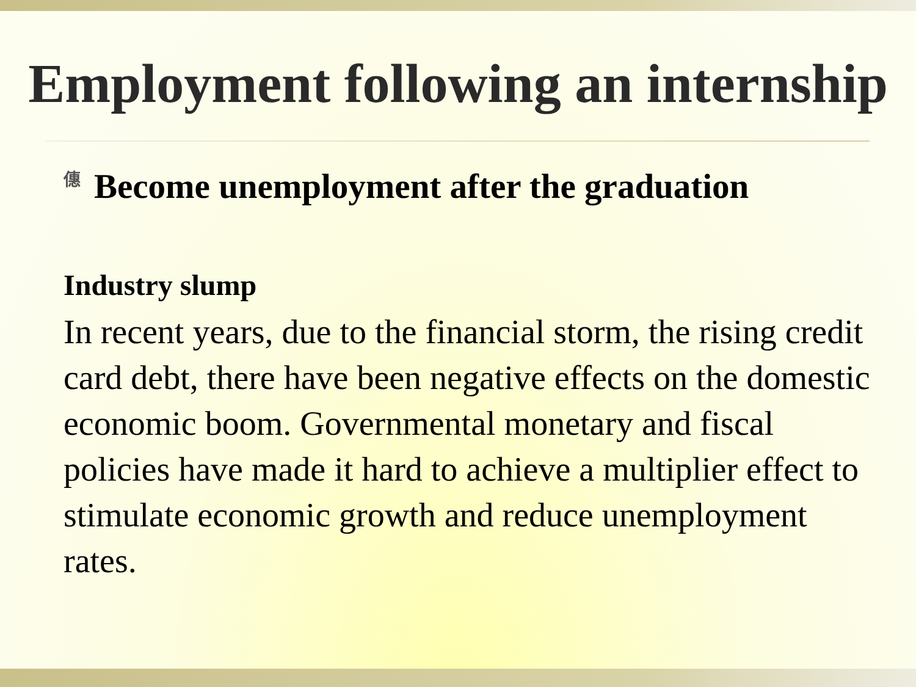Employment following an internship
僡 Become unemployment after the graduation
Industry slump
In recent years, due to the financial storm, the rising credit card debt, there have been negative effects on the domestic economic boom. Governmental monetary and fiscal policies have made it hard to achieve a multiplier effect to stimulate economic growth and reduce unemployment rates.